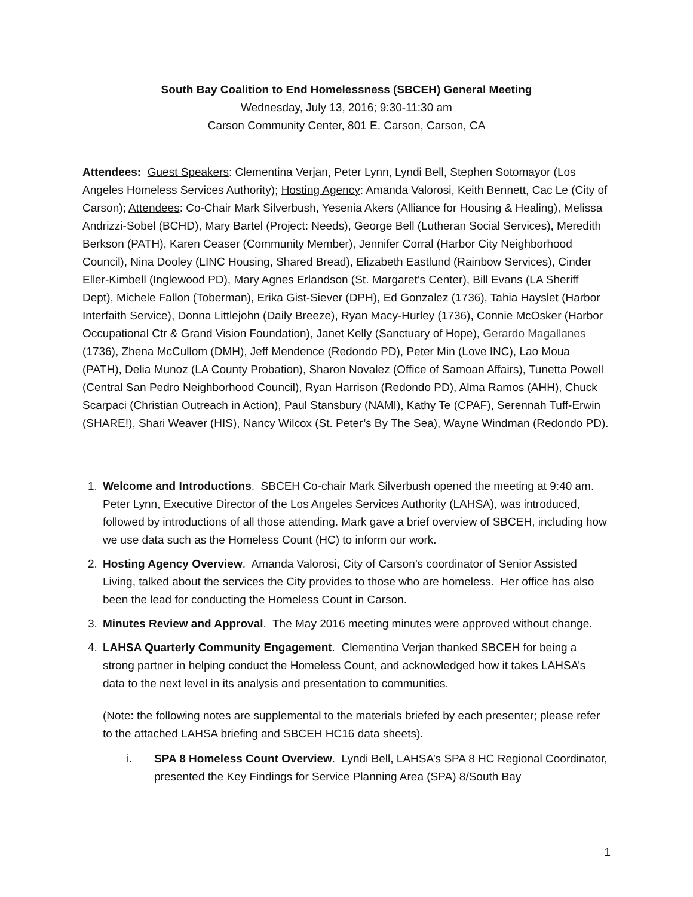South Bay Coalition to End Homelessness (SBCEH) General Meeting
Wednesday, July 13, 2016; 9:30-11:30 am
Carson Community Center, 801 E. Carson, Carson, CA
Attendees: Guest Speakers: Clementina Verjan, Peter Lynn, Lyndi Bell, Stephen Sotomayor (Los Angeles Homeless Services Authority); Hosting Agency: Amanda Valorosi, Keith Bennett, Cac Le (City of Carson); Attendees: Co-Chair Mark Silverbush, Yesenia Akers (Alliance for Housing & Healing), Melissa Andrizzi-Sobel (BCHD), Mary Bartel (Project: Needs), George Bell (Lutheran Social Services), Meredith Berkson (PATH), Karen Ceaser (Community Member), Jennifer Corral (Harbor City Neighborhood Council), Nina Dooley (LINC Housing, Shared Bread), Elizabeth Eastlund (Rainbow Services), Cinder Eller-Kimbell (Inglewood PD), Mary Agnes Erlandson (St. Margaret’s Center), Bill Evans (LA Sheriff Dept), Michele Fallon (Toberman), Erika Gist-Siever (DPH), Ed Gonzalez (1736), Tahia Hayslet (Harbor Interfaith Service), Donna Littlejohn (Daily Breeze), Ryan Macy-Hurley (1736), Connie McOsker (Harbor Occupational Ctr & Grand Vision Foundation), Janet Kelly (Sanctuary of Hope), Gerardo Magallanes (1736), Zhena McCullom (DMH), Jeff Mendence (Redondo PD), Peter Min (Love INC), Lao Moua (PATH), Delia Munoz (LA County Probation), Sharon Novalez (Office of Samoan Affairs), Tunetta Powell (Central San Pedro Neighborhood Council), Ryan Harrison (Redondo PD), Alma Ramos (AHH), Chuck Scarpaci (Christian Outreach in Action), Paul Stansbury (NAMI), Kathy Te (CPAF), Serennah Tuff-Erwin (SHARE!), Shari Weaver (HIS), Nancy Wilcox (St. Peter’s By The Sea), Wayne Windman (Redondo PD).
1. Welcome and Introductions. SBCEH Co-chair Mark Silverbush opened the meeting at 9:40 am. Peter Lynn, Executive Director of the Los Angeles Services Authority (LAHSA), was introduced, followed by introductions of all those attending. Mark gave a brief overview of SBCEH, including how we use data such as the Homeless Count (HC) to inform our work.
2. Hosting Agency Overview. Amanda Valorosi, City of Carson’s coordinator of Senior Assisted Living, talked about the services the City provides to those who are homeless. Her office has also been the lead for conducting the Homeless Count in Carson.
3. Minutes Review and Approval. The May 2016 meeting minutes were approved without change.
4. LAHSA Quarterly Community Engagement. Clementina Verjan thanked SBCEH for being a strong partner in helping conduct the Homeless Count, and acknowledged how it takes LAHSA’s data to the next level in its analysis and presentation to communities.
(Note: the following notes are supplemental to the materials briefed by each presenter; please refer to the attached LAHSA briefing and SBCEH HC16 data sheets).
i. SPA 8 Homeless Count Overview. Lyndi Bell, LAHSA’s SPA 8 HC Regional Coordinator, presented the Key Findings for Service Planning Area (SPA) 8/South Bay
1